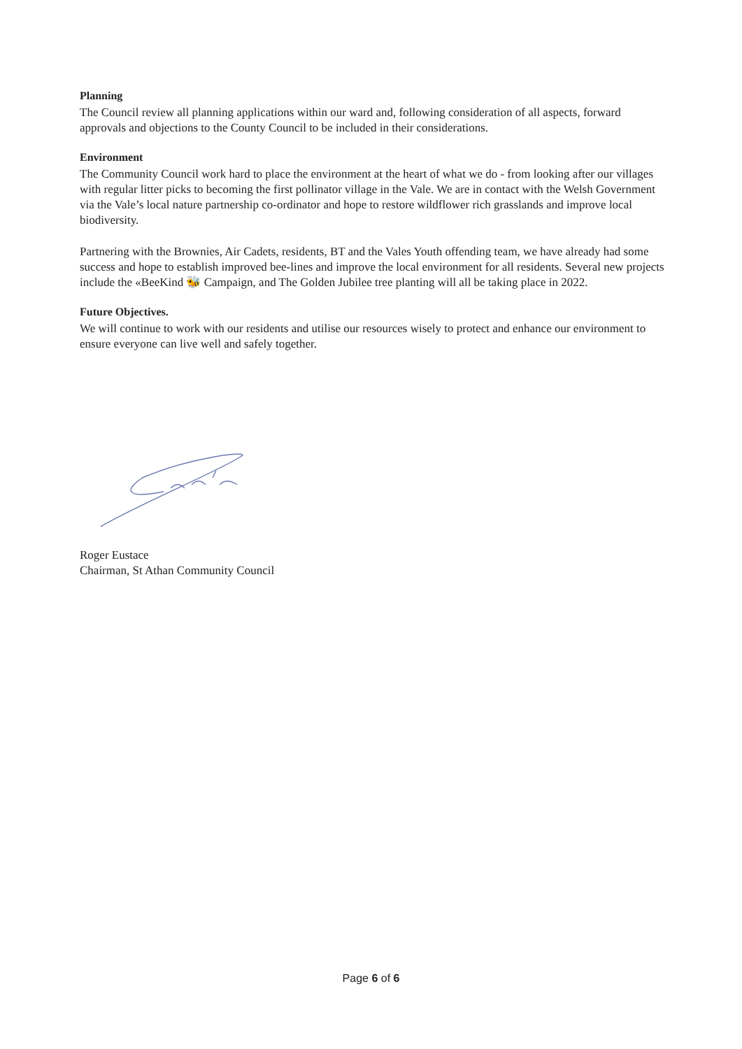Planning
The Council review all planning applications within our ward and, following consideration of all aspects, forward approvals and objections to the County Council to be included in their considerations.
Environment
The Community Council work hard to place the environment at the heart of what we do - from looking after our villages with regular litter picks to becoming the first pollinator village in the Vale. We are in contact with the Welsh Government via the Vale’s local nature partnership co-ordinator and hope to restore wildflower rich grasslands and improve local biodiversity.
Partnering with the Brownies, Air Cadets, residents, BT and the Vales Youth offending team, we have already had some success and hope to establish improved bee-lines and improve the local environment for all residents. Several new projects include the «BeeKind 🐝 Campaign, and The Golden Jubilee tree planting will all be taking place in 2022.
Future Objectives.
We will continue to work with our residents and utilise our resources wisely to protect and enhance our environment to ensure everyone can live well and safely together.
Roger Eustace
Chairman, St Athan Community Council
Page 6 of 6